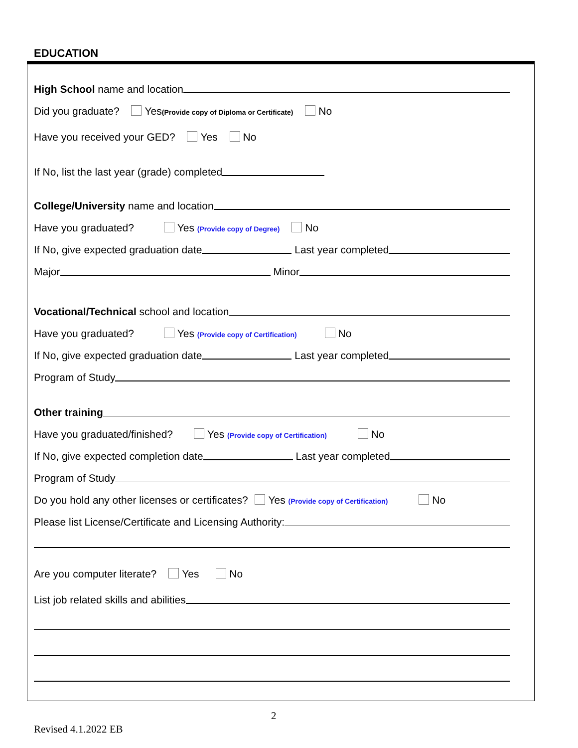EDUCATION
High School name and location
Did you graduate? Yes(Provide copy of Diploma or Certificate) No
Have you received your GED? Yes No
If No, list the last year (grade) completed
College/University name and location
Have you graduated? Yes (Provide copy of Degree) No
If No, give expected graduation date Last year completed
Major Minor
Vocational/Technical school and location
Have you graduated? Yes (Provide copy of Certification) No
If No, give expected graduation date Last year completed
Program of Study
Other training
Have you graduated/finished? Yes (Provide copy of Certification) No
If No, give expected completion date Last year completed
Program of Study
Do you hold any other licenses or certificates? Yes (Provide copy of Certification) No
Please list License/Certificate and Licensing Authority:
Are you computer literate? Yes No
List job related skills and abilities
2
Revised 4.1.2022 EB